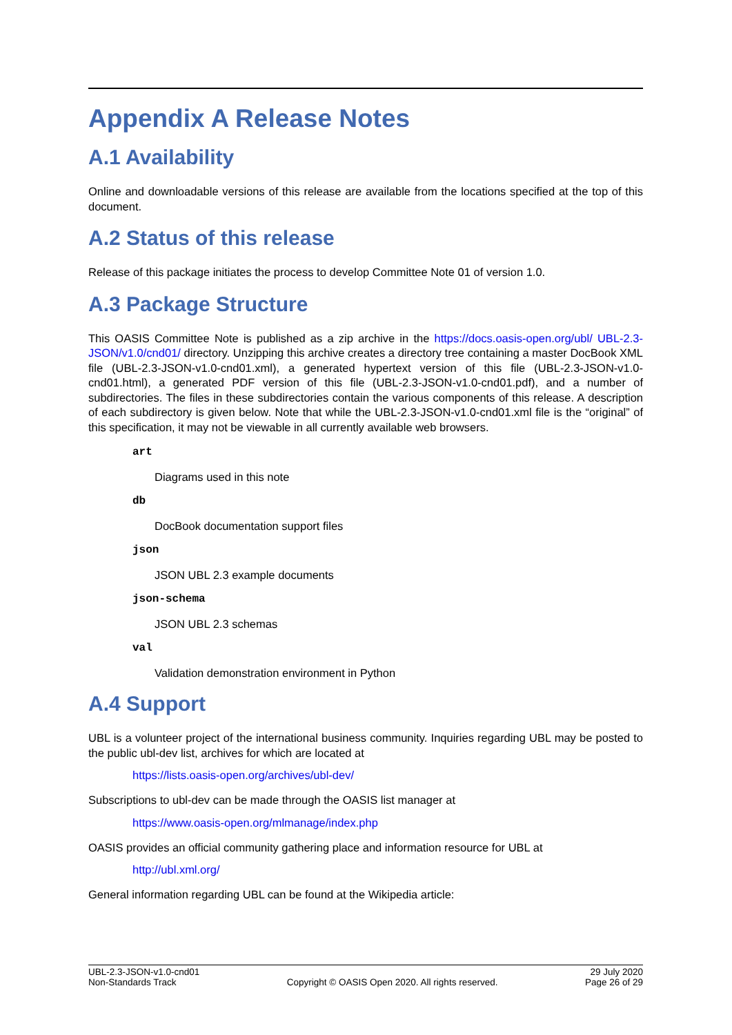Appendix A Release Notes
A.1 Availability
Online and downloadable versions of this release are available from the locations specified at the top of this document.
A.2 Status of this release
Release of this package initiates the process to develop Committee Note 01 of version 1.0.
A.3 Package Structure
This OASIS Committee Note is published as a zip archive in the https://docs.oasis-open.org/ubl/ UBL-2.3-JSON/v1.0/cnd01/ directory. Unzipping this archive creates a directory tree containing a master DocBook XML file (UBL-2.3-JSON-v1.0-cnd01.xml), a generated hypertext version of this file (UBL-2.3-JSON-v1.0-cnd01.html), a generated PDF version of this file (UBL-2.3-JSON-v1.0-cnd01.pdf), and a number of subdirectories. The files in these subdirectories contain the various components of this release. A description of each subdirectory is given below. Note that while the UBL-2.3-JSON-v1.0-cnd01.xml file is the “original” of this specification, it may not be viewable in all currently available web browsers.
art
Diagrams used in this note
db
DocBook documentation support files
json
JSON UBL 2.3 example documents
json-schema
JSON UBL 2.3 schemas
val
Validation demonstration environment in Python
A.4 Support
UBL is a volunteer project of the international business community. Inquiries regarding UBL may be posted to the public ubl-dev list, archives for which are located at
https://lists.oasis-open.org/archives/ubl-dev/
Subscriptions to ubl-dev can be made through the OASIS list manager at
https://www.oasis-open.org/mlmanage/index.php
OASIS provides an official community gathering place and information resource for UBL at
http://ubl.xml.org/
General information regarding UBL can be found at the Wikipedia article:
UBL-2.3-JSON-v1.0-cnd01
Non-Standards Track
Copyright © OASIS Open 2020. All rights reserved.
29 July 2020
Page 26 of 29